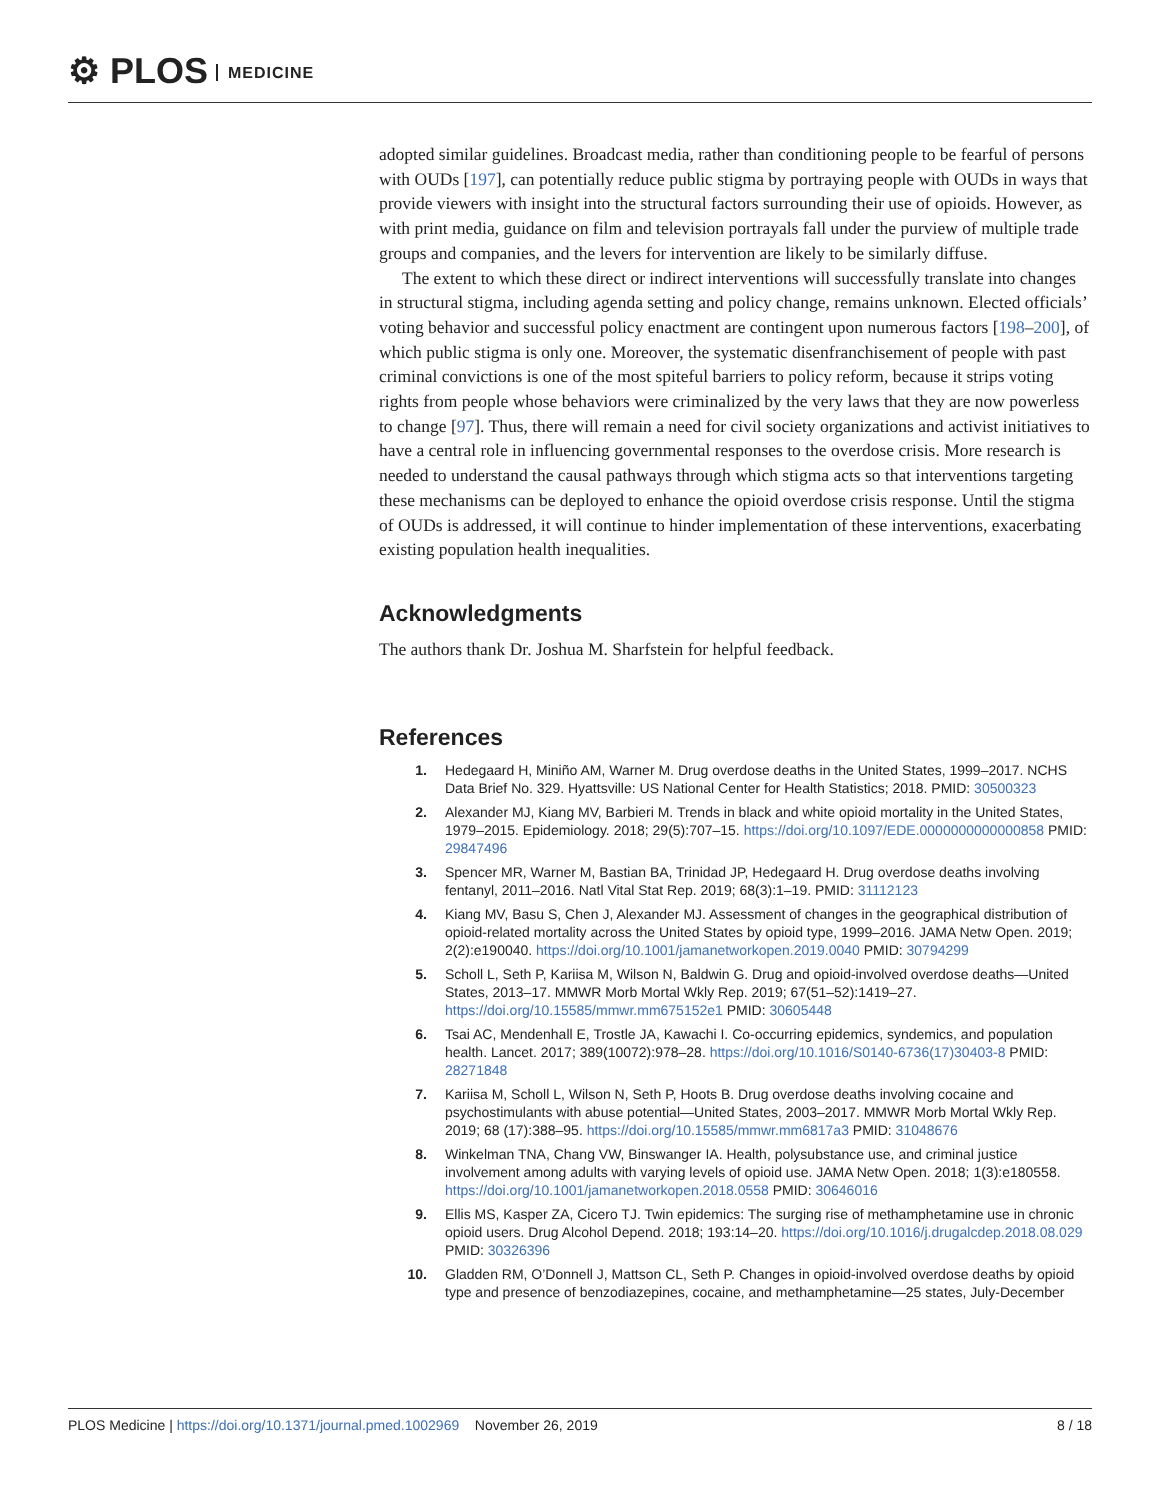⚙ PLOS MEDICINE
adopted similar guidelines. Broadcast media, rather than conditioning people to be fearful of persons with OUDs [197], can potentially reduce public stigma by portraying people with OUDs in ways that provide viewers with insight into the structural factors surrounding their use of opioids. However, as with print media, guidance on film and television portrayals fall under the purview of multiple trade groups and companies, and the levers for intervention are likely to be similarly diffuse.
The extent to which these direct or indirect interventions will successfully translate into changes in structural stigma, including agenda setting and policy change, remains unknown. Elected officials’ voting behavior and successful policy enactment are contingent upon numerous factors [198–200], of which public stigma is only one. Moreover, the systematic disenfranchisement of people with past criminal convictions is one of the most spiteful barriers to policy reform, because it strips voting rights from people whose behaviors were criminalized by the very laws that they are now powerless to change [97]. Thus, there will remain a need for civil society organizations and activist initiatives to have a central role in influencing governmental responses to the overdose crisis. More research is needed to understand the causal pathways through which stigma acts so that interventions targeting these mechanisms can be deployed to enhance the opioid overdose crisis response. Until the stigma of OUDs is addressed, it will continue to hinder implementation of these interventions, exacerbating existing population health inequalities.
Acknowledgments
The authors thank Dr. Joshua M. Sharfstein for helpful feedback.
References
1. Hedegaard H, Miniño AM, Warner M. Drug overdose deaths in the United States, 1999–2017. NCHS Data Brief No. 329. Hyattsville: US National Center for Health Statistics; 2018. PMID: 30500323
2. Alexander MJ, Kiang MV, Barbieri M. Trends in black and white opioid mortality in the United States, 1979–2015. Epidemiology. 2018; 29(5):707–15. https://doi.org/10.1097/EDE.0000000000000858 PMID: 29847496
3. Spencer MR, Warner M, Bastian BA, Trinidad JP, Hedegaard H. Drug overdose deaths involving fentanyl, 2011–2016. Natl Vital Stat Rep. 2019; 68(3):1–19. PMID: 31112123
4. Kiang MV, Basu S, Chen J, Alexander MJ. Assessment of changes in the geographical distribution of opioid-related mortality across the United States by opioid type, 1999–2016. JAMA Netw Open. 2019; 2(2):e190040. https://doi.org/10.1001/jamanetworkopen.2019.0040 PMID: 30794299
5. Scholl L, Seth P, Kariisa M, Wilson N, Baldwin G. Drug and opioid-involved overdose deaths—United States, 2013–17. MMWR Morb Mortal Wkly Rep. 2019; 67(51–52):1419–27. https://doi.org/10.15585/mmwr.mm675152e1 PMID: 30605448
6. Tsai AC, Mendenhall E, Trostle JA, Kawachi I. Co-occurring epidemics, syndemics, and population health. Lancet. 2017; 389(10072):978–28. https://doi.org/10.1016/S0140-6736(17)30403-8 PMID: 28271848
7. Kariisa M, Scholl L, Wilson N, Seth P, Hoots B. Drug overdose deaths involving cocaine and psychostimulants with abuse potential—United States, 2003–2017. MMWR Morb Mortal Wkly Rep. 2019; 68 (17):388–95. https://doi.org/10.15585/mmwr.mm6817a3 PMID: 31048676
8. Winkelman TNA, Chang VW, Binswanger IA. Health, polysubstance use, and criminal justice involvement among adults with varying levels of opioid use. JAMA Netw Open. 2018; 1(3):e180558. https://doi.org/10.1001/jamanetworkopen.2018.0558 PMID: 30646016
9. Ellis MS, Kasper ZA, Cicero TJ. Twin epidemics: The surging rise of methamphetamine use in chronic opioid users. Drug Alcohol Depend. 2018; 193:14–20. https://doi.org/10.1016/j.drugalcdep.2018.08.029 PMID: 30326396
10. Gladden RM, O’Donnell J, Mattson CL, Seth P. Changes in opioid-involved overdose deaths by opioid type and presence of benzodiazepines, cocaine, and methamphetamine—25 states, July-December
PLOS Medicine | https://doi.org/10.1371/journal.pmed.1002969 November 26, 2019
8 / 18